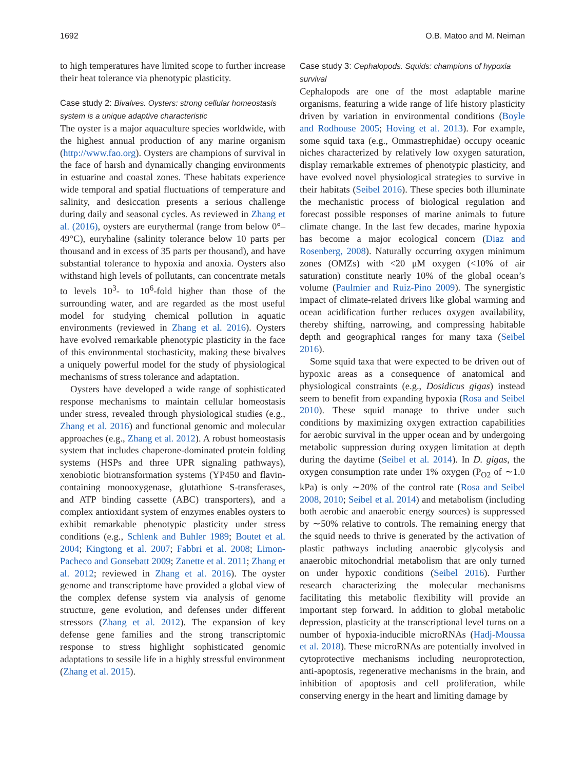1692 O.B. Matoo and M. Neiman
to high temperatures have limited scope to further increase their heat tolerance via phenotypic plasticity.
Case study 2: Bivalves. Oysters: strong cellular homeostasis system is a unique adaptive characteristic
The oyster is a major aquaculture species worldwide, with the highest annual production of any marine organism (http://www.fao.org). Oysters are champions of survival in the face of harsh and dynamically changing environments in estuarine and coastal zones. These habitats experience wide temporal and spatial fluctuations of temperature and salinity, and desiccation presents a serious challenge during daily and seasonal cycles. As reviewed in Zhang et al. (2016), oysters are eurythermal (range from below 0°–49°C), euryhaline (salinity tolerance below 10 parts per thousand and in excess of 35 parts per thousand), and have substantial tolerance to hypoxia and anoxia. Oysters also withstand high levels of pollutants, can concentrate metals to levels 10<sup>3</sup>- to 10<sup>6</sup>-fold higher than those of the surrounding water, and are regarded as the most useful model for studying chemical pollution in aquatic environments (reviewed in Zhang et al. 2016). Oysters have evolved remarkable phenotypic plasticity in the face of this environmental stochasticity, making these bivalves a uniquely powerful model for the study of physiological mechanisms of stress tolerance and adaptation.
Oysters have developed a wide range of sophisticated response mechanisms to maintain cellular homeostasis under stress, revealed through physiological studies (e.g., Zhang et al. 2016) and functional genomic and molecular approaches (e.g., Zhang et al. 2012). A robust homeostasis system that includes chaperone-dominated protein folding systems (HSPs and three UPR signaling pathways), xenobiotic biotransformation systems (YP450 and flavin-containing monooxygenase, glutathione S-transferases, and ATP binding cassette (ABC) transporters), and a complex antioxidant system of enzymes enables oysters to exhibit remarkable phenotypic plasticity under stress conditions (e.g., Schlenk and Buhler 1989; Boutet et al. 2004; Kingtong et al. 2007; Fabbri et al. 2008; Limon-Pacheco and Gonsebatt 2009; Zanette et al. 2011; Zhang et al. 2012; reviewed in Zhang et al. 2016). The oyster genome and transcriptome have provided a global view of the complex defense system via analysis of genome structure, gene evolution, and defenses under different stressors (Zhang et al. 2012). The expansion of key defense gene families and the strong transcriptomic response to stress highlight sophisticated genomic adaptations to sessile life in a highly stressful environment (Zhang et al. 2015).
Case study 3: Cephalopods. Squids: champions of hypoxia survival
Cephalopods are one of the most adaptable marine organisms, featuring a wide range of life history plasticity driven by variation in environmental conditions (Boyle and Rodhouse 2005; Hoving et al. 2013). For example, some squid taxa (e.g., Ommastrephidae) occupy oceanic niches characterized by relatively low oxygen saturation, display remarkable extremes of phenotypic plasticity, and have evolved novel physiological strategies to survive in their habitats (Seibel 2016). These species both illuminate the mechanistic process of biological regulation and forecast possible responses of marine animals to future climate change. In the last few decades, marine hypoxia has become a major ecological concern (Diaz and Rosenberg, 2008). Naturally occurring oxygen minimum zones (OMZs) with <20 μM oxygen (<10% of air saturation) constitute nearly 10% of the global ocean’s volume (Paulmier and Ruiz-Pino 2009). The synergistic impact of climate-related drivers like global warming and ocean acidification further reduces oxygen availability, thereby shifting, narrowing, and compressing habitable depth and geographical ranges for many taxa (Seibel 2016).
Some squid taxa that were expected to be driven out of hypoxic areas as a consequence of anatomical and physiological constraints (e.g., Dosidicus gigas) instead seem to benefit from expanding hypoxia (Rosa and Seibel 2010). These squid manage to thrive under such conditions by maximizing oxygen extraction capabilities for aerobic survival in the upper ocean and by undergoing metabolic suppression during oxygen limitation at depth during the daytime (Seibel et al. 2014). In D. gigas, the oxygen consumption rate under 1% oxygen (P<sub>O2</sub> of ∼1.0 kPa) is only ∼20% of the control rate (Rosa and Seibel 2008, 2010; Seibel et al. 2014) and metabolism (including both aerobic and anaerobic energy sources) is suppressed by ∼50% relative to controls. The remaining energy that the squid needs to thrive is generated by the activation of plastic pathways including anaerobic glycolysis and anaerobic mitochondrial metabolism that are only turned on under hypoxic conditions (Seibel 2016). Further research characterizing the molecular mechanisms facilitating this metabolic flexibility will provide an important step forward. In addition to global metabolic depression, plasticity at the transcriptional level turns on a number of hypoxia-inducible microRNAs (Hadj-Moussa et al. 2018). These microRNAs are potentially involved in cytoprotective mechanisms including neuroprotection, anti-apoptosis, regenerative mechanisms in the brain, and inhibition of apoptosis and cell proliferation, while conserving energy in the heart and limiting damage by